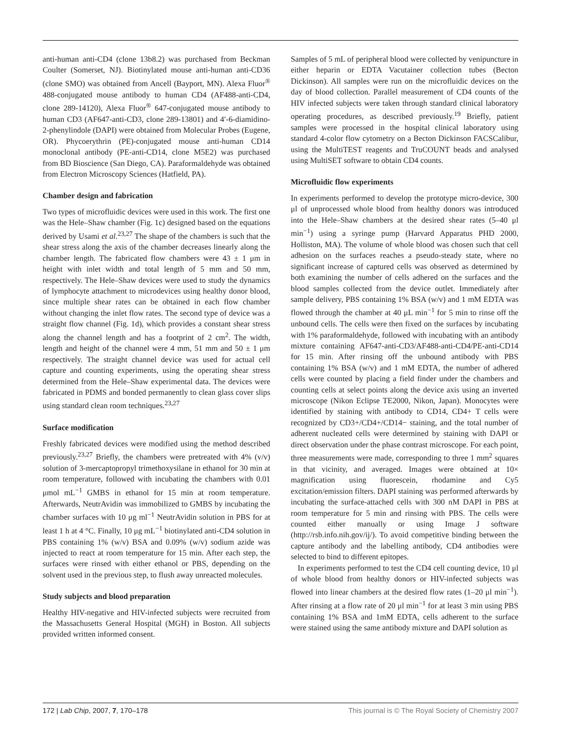anti-human anti-CD4 (clone 13b8.2) was purchased from Beckman Coulter (Somerset, NJ). Biotinylated mouse anti-human anti-CD36 (clone SMO) was obtained from Ancell (Bayport, MN). Alexa Fluor<sup>®</sup> 488-conjugated mouse antibody to human CD4 (AF488-anti-CD4, clone 289-14120), Alexa Fluor<sup>®</sup> 647-conjugated mouse antibody to human CD3 (AF647-anti-CD3, clone 289-13801) and 4′-6-diamidino-2-phenylindole (DAPI) were obtained from Molecular Probes (Eugene, OR). Phycoerythrin (PE)-conjugated mouse anti-human CD14 monoclonal antibody (PE-anti-CD14, clone M5E2) was purchased from BD Bioscience (San Diego, CA). Paraformaldehyde was obtained from Electron Microscopy Sciences (Hatfield, PA).
Chamber design and fabrication
Two types of microfluidic devices were used in this work. The first one was the Hele–Shaw chamber (Fig. 1c) designed based on the equations derived by Usami et al.<sup>23,27</sup> The shape of the chambers is such that the shear stress along the axis of the chamber decreases linearly along the chamber length. The fabricated flow chambers were 43 ± 1 μm in height with inlet width and total length of 5 mm and 50 mm, respectively. The Hele–Shaw devices were used to study the dynamics of lymphocyte attachment to microdevices using healthy donor blood, since multiple shear rates can be obtained in each flow chamber without changing the inlet flow rates. The second type of device was a straight flow channel (Fig. 1d), which provides a constant shear stress along the channel length and has a footprint of 2 cm<sup>2</sup>. The width, length and height of the channel were 4 mm, 51 mm and 50 ± 1 μm respectively. The straight channel device was used for actual cell capture and counting experiments, using the operating shear stress determined from the Hele–Shaw experimental data. The devices were fabricated in PDMS and bonded permanently to clean glass cover slips using standard clean room techniques.<sup>23,27</sup>
Surface modification
Freshly fabricated devices were modified using the method described previously.<sup>23,27</sup> Briefly, the chambers were pretreated with 4% (v/v) solution of 3-mercaptopropyl trimethoxysilane in ethanol for 30 min at room temperature, followed with incubating the chambers with 0.01 μmol mL<sup>−1</sup> GMBS in ethanol for 15 min at room temperature. Afterwards, NeutrAvidin was immobilized to GMBS by incubating the chamber surfaces with 10 μg ml<sup>−1</sup> NeutrAvidin solution in PBS for at least 1 h at 4 °C. Finally, 10 μg mL<sup>−1</sup> biotinylated anti-CD4 solution in PBS containing 1% (w/v) BSA and 0.09% (w/v) sodium azide was injected to react at room temperature for 15 min. After each step, the surfaces were rinsed with either ethanol or PBS, depending on the solvent used in the previous step, to flush away unreacted molecules.
Study subjects and blood preparation
Healthy HIV-negative and HIV-infected subjects were recruited from the Massachusetts General Hospital (MGH) in Boston. All subjects provided written informed consent.
Samples of 5 mL of peripheral blood were collected by venipuncture in either heparin or EDTA Vacutainer collection tubes (Becton Dickinson). All samples were run on the microfluidic devices on the day of blood collection. Parallel measurement of CD4 counts of the HIV infected subjects were taken through standard clinical laboratory operating procedures, as described previously.<sup>19</sup> Briefly, patient samples were processed in the hospital clinical laboratory using standard 4-color flow cytometry on a Becton Dickinson FACSCalibur, using the MultiTEST reagents and TruCOUNT beads and analysed using MultiSET software to obtain CD4 counts.
Microfluidic flow experiments
In experiments performed to develop the prototype micro-device, 300 μl of unprocessed whole blood from healthy donors was introduced into the Hele–Shaw chambers at the desired shear rates (5–40 μl min<sup>−1</sup>) using a syringe pump (Harvard Apparatus PHD 2000, Holliston, MA). The volume of whole blood was chosen such that cell adhesion on the surfaces reaches a pseudo-steady state, where no significant increase of captured cells was observed as determined by both examining the number of cells adhered on the surfaces and the blood samples collected from the device outlet. Immediately after sample delivery, PBS containing 1% BSA (w/v) and 1 mM EDTA was flowed through the chamber at 40 μL min<sup>−1</sup> for 5 min to rinse off the unbound cells. The cells were then fixed on the surfaces by incubating with 1% paraformaldehyde, followed with incubating with an antibody mixture containing AF647-anti-CD3/AF488-anti-CD4/PE-anti-CD14 for 15 min. After rinsing off the unbound antibody with PBS containing 1% BSA (w/v) and 1 mM EDTA, the number of adhered cells were counted by placing a field finder under the chambers and counting cells at select points along the device axis using an inverted microscope (Nikon Eclipse TE2000, Nikon, Japan). Monocytes were identified by staining with antibody to CD14, CD4+ T cells were recognized by CD3+/CD4+/CD14− staining, and the total number of adherent nucleated cells were determined by staining with DAPI or direct observation under the phase contrast microscope. For each point, three measurements were made, corresponding to three 1 mm<sup>2</sup> squares in that vicinity, and averaged. Images were obtained at 10× magnification using fluorescein, rhodamine and Cy5 excitation/emission filters. DAPI staining was performed afterwards by incubating the surface-attached cells with 300 nM DAPI in PBS at room temperature for 5 min and rinsing with PBS. The cells were counted either manually or using Image J software (http://rsb.info.nih.gov/ij/). To avoid competitive binding between the capture antibody and the labelling antibody, CD4 antibodies were selected to bind to different epitopes.
In experiments performed to test the CD4 cell counting device, 10 μl of whole blood from healthy donors or HIV-infected subjects was flowed into linear chambers at the desired flow rates (1–20 μl min<sup>−1</sup>). After rinsing at a flow rate of 20 μl min<sup>−1</sup> for at least 3 min using PBS containing 1% BSA and 1mM EDTA, cells adherent to the surface were stained using the same antibody mixture and DAPI solution as
172 | Lab Chip, 2007, 7, 170–178 This journal is © The Royal Society of Chemistry 2007